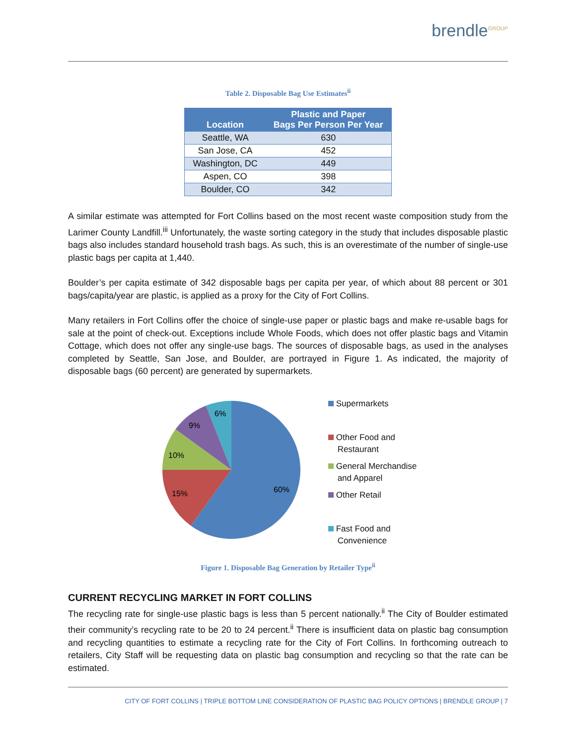brendle<sup>GROUP</sup>
Table 2. Disposable Bag Use Estimates<sup>ii</sup>
| Location | Plastic and Paper Bags Per Person Per Year |
| --- | --- |
| Seattle, WA | 630 |
| San Jose, CA | 452 |
| Washington, DC | 449 |
| Aspen, CO | 398 |
| Boulder, CO | 342 |
A similar estimate was attempted for Fort Collins based on the most recent waste composition study from the Larimer County Landfill.<sup>iii</sup> Unfortunately, the waste sorting category in the study that includes disposable plastic bags also includes standard household trash bags. As such, this is an overestimate of the number of single-use plastic bags per capita at 1,440.
Boulder’s per capita estimate of 342 disposable bags per capita per year, of which about 88 percent or 301 bags/capita/year are plastic, is applied as a proxy for the City of Fort Collins.
Many retailers in Fort Collins offer the choice of single-use paper or plastic bags and make re-usable bags for sale at the point of check-out. Exceptions include Whole Foods, which does not offer plastic bags and Vitamin Cottage, which does not offer any single-use bags. The sources of disposable bags, as used in the analyses completed by Seattle, San Jose, and Boulder, are portrayed in Figure 1. As indicated, the majority of disposable bags (60 percent) are generated by supermarkets.
60%
15%
10%
9%
6%
Supermarkets
Other Food and
Restaurant
General Merchandise
and Apparel
Other Retail
Fast Food and
Convenience
Figure 1. Disposable Bag Generation by Retailer Type<sup>ii</sup>
CURRENT RECYCLING MARKET IN FORT COLLINS
The recycling rate for single-use plastic bags is less than 5 percent nationally.<sup>ii</sup> The City of Boulder estimated their community’s recycling rate to be 20 to 24 percent.<sup>ii</sup> There is insufficient data on plastic bag consumption and recycling quantities to estimate a recycling rate for the City of Fort Collins. In forthcoming outreach to retailers, City Staff will be requesting data on plastic bag consumption and recycling so that the rate can be estimated.
CITY OF FORT COLLINS | TRIPLE BOTTOM LINE CONSIDERATION OF PLASTIC BAG POLICY OPTIONS | BRENDLE GROUP | 7